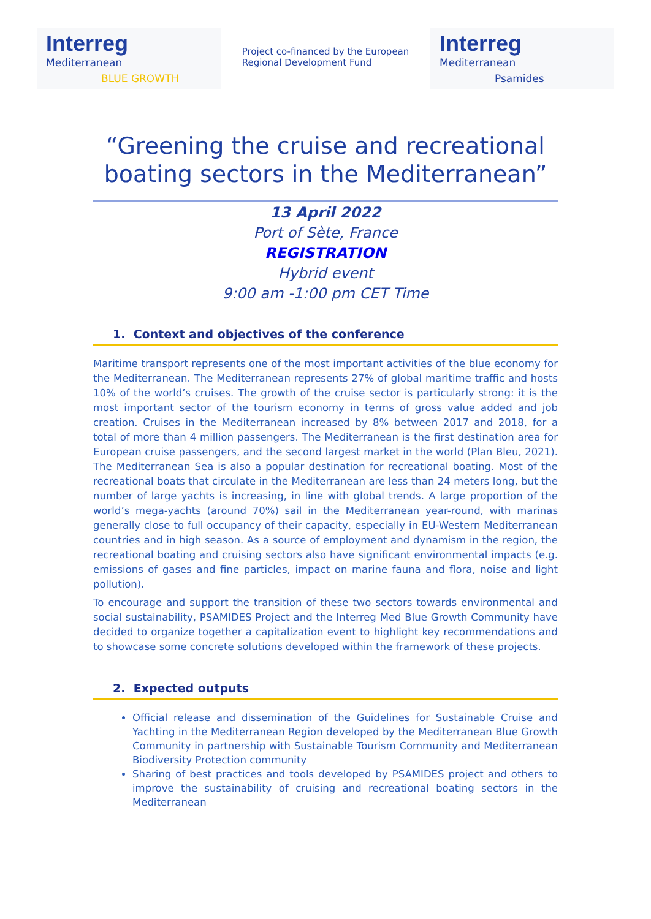Interreg
Mediterranean
BLUE GROWTH
Project co-financed by the European
Regional Development Fund
Interreg
Mediterranean
Psamides
“Greening the cruise and recreational boating sectors in the Mediterranean”
13 April 2022
Port of Sète, France
REGISTRATION
Hybrid event
9:00 am -1:00 pm CET Time
1. Context and objectives of the conference
Maritime transport represents one of the most important activities of the blue economy for the Mediterranean. The Mediterranean represents 27% of global maritime traffic and hosts 10% of the world’s cruises. The growth of the cruise sector is particularly strong: it is the most important sector of the tourism economy in terms of gross value added and job creation. Cruises in the Mediterranean increased by 8% between 2017 and 2018, for a total of more than 4 million passengers. The Mediterranean is the first destination area for European cruise passengers, and the second largest market in the world (Plan Bleu, 2021). The Mediterranean Sea is also a popular destination for recreational boating. Most of the recreational boats that circulate in the Mediterranean are less than 24 meters long, but the number of large yachts is increasing, in line with global trends. A large proportion of the world’s mega-yachts (around 70%) sail in the Mediterranean year-round, with marinas generally close to full occupancy of their capacity, especially in EU-Western Mediterranean countries and in high season. As a source of employment and dynamism in the region, the recreational boating and cruising sectors also have significant environmental impacts (e.g. emissions of gases and fine particles, impact on marine fauna and flora, noise and light pollution).
To encourage and support the transition of these two sectors towards environmental and social sustainability, PSAMIDES Project and the Interreg Med Blue Growth Community have decided to organize together a capitalization event to highlight key recommendations and to showcase some concrete solutions developed within the framework of these projects.
2. Expected outputs
Official release and dissemination of the Guidelines for Sustainable Cruise and Yachting in the Mediterranean Region developed by the Mediterranean Blue Growth Community in partnership with Sustainable Tourism Community and Mediterranean Biodiversity Protection community
Sharing of best practices and tools developed by PSAMIDES project and others to improve the sustainability of cruising and recreational boating sectors in the Mediterranean